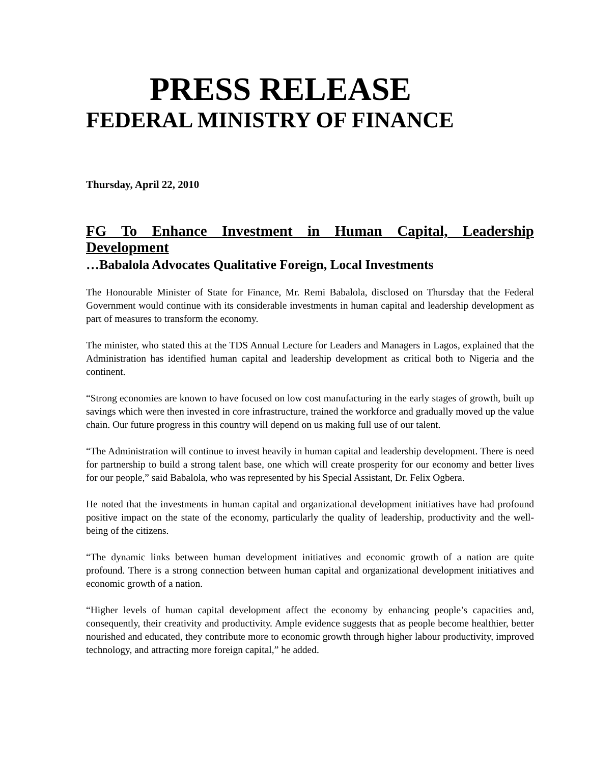PRESS RELEASE
FEDERAL MINISTRY OF FINANCE
Thursday, April 22, 2010
FG To Enhance Investment in Human Capital, Leadership Development
…Babalola Advocates Qualitative Foreign, Local Investments
The Honourable Minister of State for Finance, Mr. Remi Babalola, disclosed on Thursday that the Federal Government would continue with its considerable investments in human capital and leadership development as part of measures to transform the economy.
The minister, who stated this at the TDS Annual Lecture for Leaders and Managers in Lagos, explained that the Administration has identified human capital and leadership development as critical both to Nigeria and the continent.
“Strong economies are known to have focused on low cost manufacturing in the early stages of growth, built up savings which were then invested in core infrastructure, trained the workforce and gradually moved up the value chain. Our future progress in this country will depend on us making full use of our talent.
“The Administration will continue to invest heavily in human capital and leadership development. There is need for partnership to build a strong talent base, one which will create prosperity for our economy and better lives for our people,” said Babalola, who was represented by his Special Assistant, Dr. Felix Ogbera.
He noted that the investments in human capital and organizational development initiatives have had profound positive impact on the state of the economy, particularly the quality of leadership, productivity and the well-being of the citizens.
“The dynamic links between human development initiatives and economic growth of a nation are quite profound. There is a strong connection between human capital and organizational development initiatives and economic growth of a nation.
“Higher levels of human capital development affect the economy by enhancing people’s capacities and, consequently, their creativity and productivity. Ample evidence suggests that as people become healthier, better nourished and educated, they contribute more to economic growth through higher labour productivity, improved technology, and attracting more foreign capital,” he added.